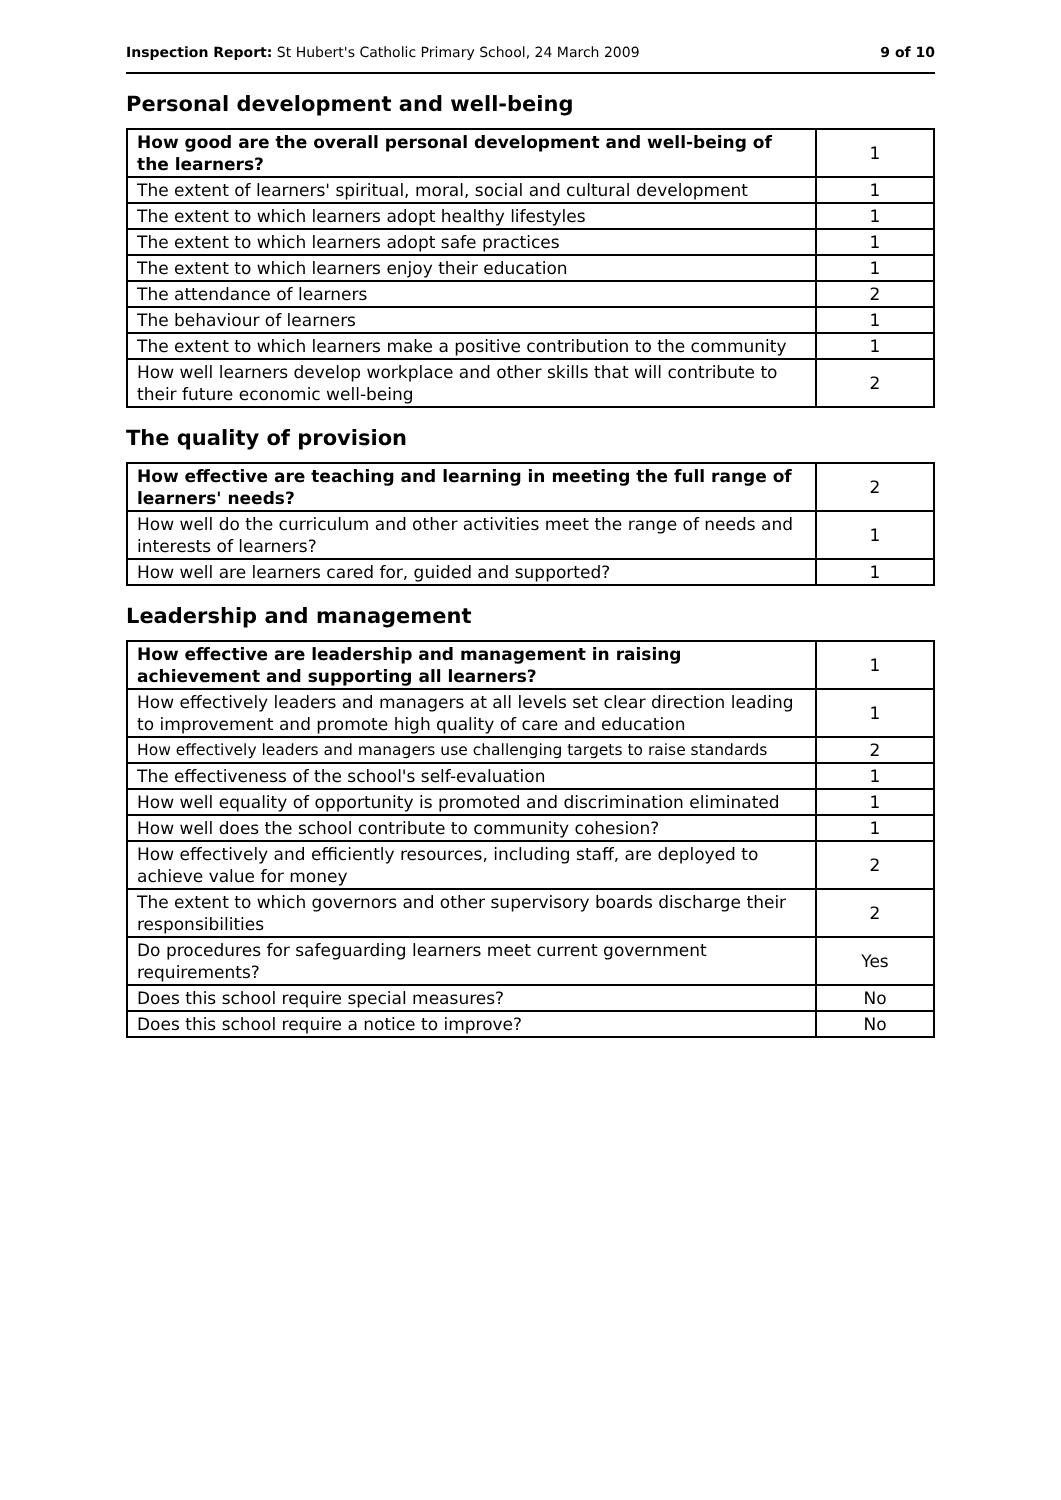Inspection Report: St Hubert's Catholic Primary School, 24 March 2009 9 of 10
Personal development and well-being
| How good are the overall personal development and well-being of the learners? | 1 |
| The extent of learners' spiritual, moral, social and cultural development | 1 |
| The extent to which learners adopt healthy lifestyles | 1 |
| The extent to which learners adopt safe practices | 1 |
| The extent to which learners enjoy their education | 1 |
| The attendance of learners | 2 |
| The behaviour of learners | 1 |
| The extent to which learners make a positive contribution to the community | 1 |
| How well learners develop workplace and other skills that will contribute to their future economic well-being | 2 |
The quality of provision
| How effective are teaching and learning in meeting the full range of learners' needs? | 2 |
| How well do the curriculum and other activities meet the range of needs and interests of learners? | 1 |
| How well are learners cared for, guided and supported? | 1 |
Leadership and management
| How effective are leadership and management in raising achievement and supporting all learners? | 1 |
| How effectively leaders and managers at all levels set clear direction leading to improvement and promote high quality of care and education | 1 |
| How effectively leaders and managers use challenging targets to raise standards | 2 |
| The effectiveness of the school's self-evaluation | 1 |
| How well equality of opportunity is promoted and discrimination eliminated | 1 |
| How well does the school contribute to community cohesion? | 1 |
| How effectively and efficiently resources, including staff, are deployed to achieve value for money | 2 |
| The extent to which governors and other supervisory boards discharge their responsibilities | 2 |
| Do procedures for safeguarding learners meet current government requirements? | Yes |
| Does this school require special measures? | No |
| Does this school require a notice to improve? | No |